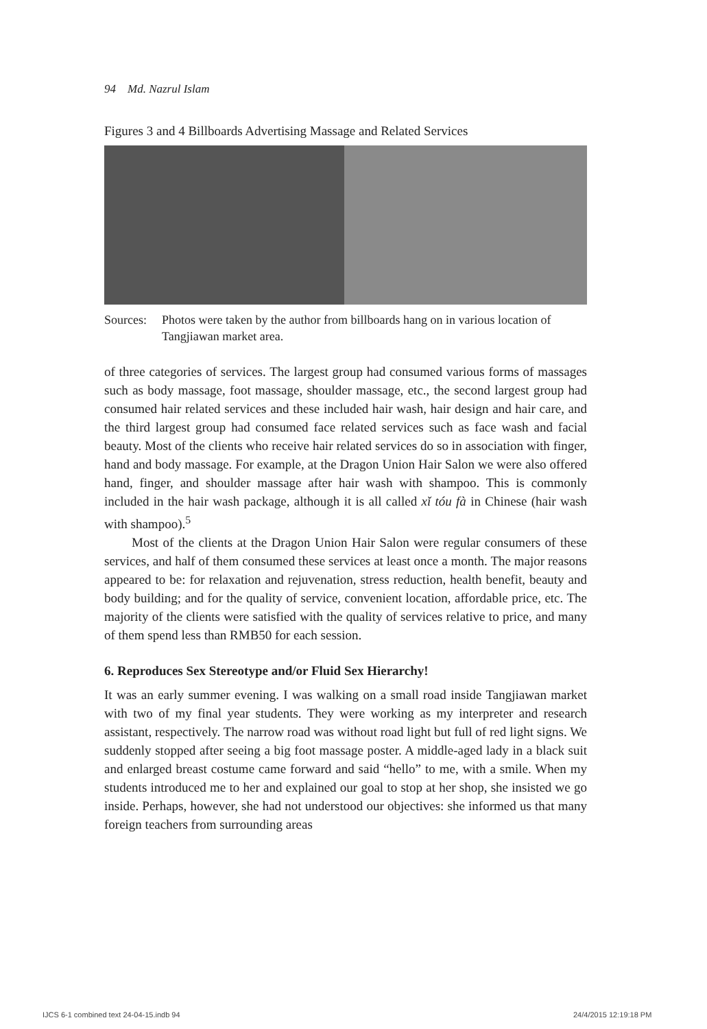94 Md. Nazrul Islam
Figures 3 and 4 Billboards Advertising Massage and Related Services
Sources: Photos were taken by the author from billboards hang on in various location of Tangjiawan market area.
of three categories of services. The largest group had consumed various forms of massages such as body massage, foot massage, shoulder massage, etc., the second largest group had consumed hair related services and these included hair wash, hair design and hair care, and the third largest group had consumed face related services such as face wash and facial beauty. Most of the clients who receive hair related services do so in association with finger, hand and body massage. For example, at the Dragon Union Hair Salon we were also offered hand, finger, and shoulder massage after hair wash with shampoo. This is commonly included in the hair wash package, although it is all called xǐ tóu fà in Chinese (hair wash with shampoo).<sup>5</sup>
Most of the clients at the Dragon Union Hair Salon were regular consumers of these services, and half of them consumed these services at least once a month. The major reasons appeared to be: for relaxation and rejuvenation, stress reduction, health benefit, beauty and body building; and for the quality of service, convenient location, affordable price, etc. The majority of the clients were satisfied with the quality of services relative to price, and many of them spend less than RMB50 for each session.
6. Reproduces Sex Stereotype and/or Fluid Sex Hierarchy!
It was an early summer evening. I was walking on a small road inside Tangjiawan market with two of my final year students. They were working as my interpreter and research assistant, respectively. The narrow road was without road light but full of red light signs. We suddenly stopped after seeing a big foot massage poster. A middle-aged lady in a black suit and enlarged breast costume came forward and said “hello” to me, with a smile. When my students introduced me to her and explained our goal to stop at her shop, she insisted we go inside. Perhaps, however, she had not understood our objectives: she informed us that many foreign teachers from surrounding areas
IJCS 6-1 combined text 24-04-15.indb 94
24/4/2015 12:19:18 PM